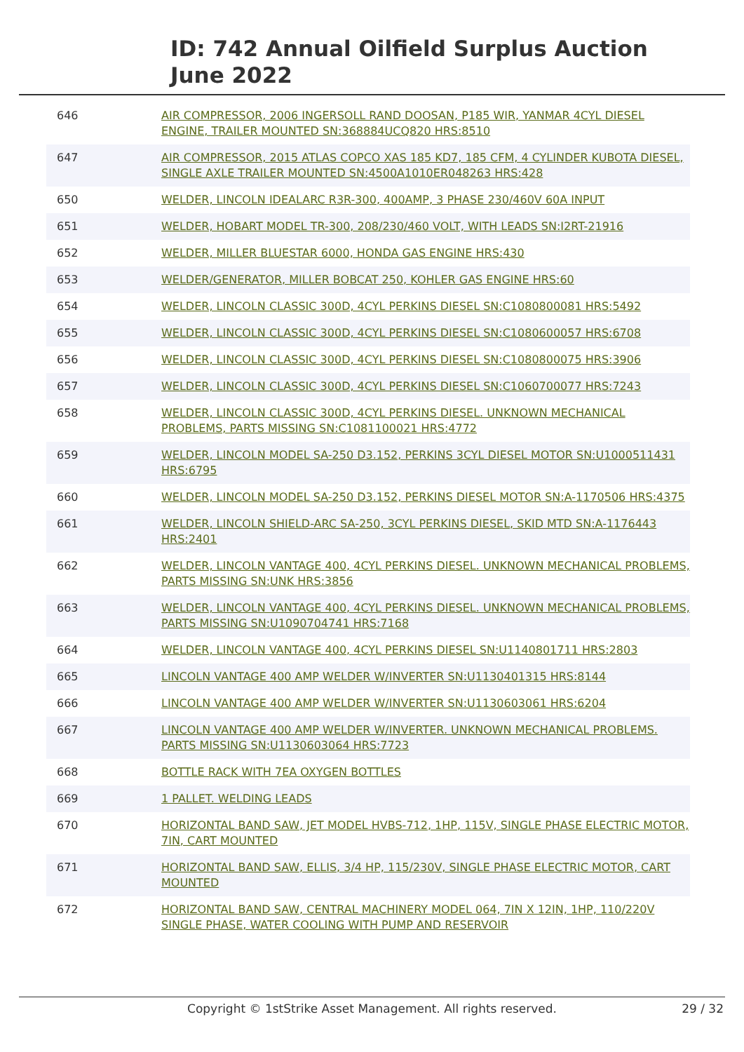ID: 742 Annual Oilfield Surplus Auction
June 2022
| 646 | AIR COMPRESSOR, 2006 INGERSOLL RAND DOOSAN, P185 WIR, YANMAR 4CYL DIESEL ENGINE, TRAILER MOUNTED SN:368884UCQ820 HRS:8510 |
| 647 | AIR COMPRESSOR, 2015 ATLAS COPCO XAS 185 KD7, 185 CFM, 4 CYLINDER KUBOTA DIESEL, SINGLE AXLE TRAILER MOUNTED SN:4500A1010ER048263 HRS:428 |
| 650 | WELDER, LINCOLN IDEALARC R3R-300, 400AMP, 3 PHASE 230/460V 60A INPUT |
| 651 | WELDER, HOBART MODEL TR-300, 208/230/460 VOLT, WITH LEADS SN:I2RT-21916 |
| 652 | WELDER, MILLER BLUESTAR 6000, HONDA GAS ENGINE HRS:430 |
| 653 | WELDER/GENERATOR, MILLER BOBCAT 250, KOHLER GAS ENGINE HRS:60 |
| 654 | WELDER, LINCOLN CLASSIC 300D, 4CYL PERKINS DIESEL SN:C1080800081 HRS:5492 |
| 655 | WELDER, LINCOLN CLASSIC 300D, 4CYL PERKINS DIESEL SN:C1080600057 HRS:6708 |
| 656 | WELDER, LINCOLN CLASSIC 300D, 4CYL PERKINS DIESEL SN:C1080800075 HRS:3906 |
| 657 | WELDER, LINCOLN CLASSIC 300D, 4CYL PERKINS DIESEL SN:C1060700077 HRS:7243 |
| 658 | WELDER, LINCOLN CLASSIC 300D, 4CYL PERKINS DIESEL. UNKNOWN MECHANICAL PROBLEMS, PARTS MISSING SN:C1081100021 HRS:4772 |
| 659 | WELDER, LINCOLN MODEL SA-250 D3.152, PERKINS 3CYL DIESEL MOTOR SN:U1000511431 HRS:6795 |
| 660 | WELDER, LINCOLN MODEL SA-250 D3.152, PERKINS DIESEL MOTOR SN:A-1170506 HRS:4375 |
| 661 | WELDER, LINCOLN SHIELD-ARC SA-250, 3CYL PERKINS DIESEL, SKID MTD SN:A-1176443 HRS:2401 |
| 662 | WELDER, LINCOLN VANTAGE 400, 4CYL PERKINS DIESEL. UNKNOWN MECHANICAL PROBLEMS, PARTS MISSING SN:UNK HRS:3856 |
| 663 | WELDER, LINCOLN VANTAGE 400, 4CYL PERKINS DIESEL. UNKNOWN MECHANICAL PROBLEMS, PARTS MISSING SN:U1090704741 HRS:7168 |
| 664 | WELDER, LINCOLN VANTAGE 400, 4CYL PERKINS DIESEL SN:U1140801711 HRS:2803 |
| 665 | LINCOLN VANTAGE 400 AMP WELDER W/INVERTER SN:U1130401315 HRS:8144 |
| 666 | LINCOLN VANTAGE 400 AMP WELDER W/INVERTER SN:U1130603061 HRS:6204 |
| 667 | LINCOLN VANTAGE 400 AMP WELDER W/INVERTER. UNKNOWN MECHANICAL PROBLEMS. PARTS MISSING SN:U1130603064 HRS:7723 |
| 668 | BOTTLE RACK WITH 7EA OXYGEN BOTTLES |
| 669 | 1 PALLET. WELDING LEADS |
| 670 | HORIZONTAL BAND SAW, JET MODEL HVBS-712, 1HP, 115V, SINGLE PHASE ELECTRIC MOTOR, 7IN, CART MOUNTED |
| 671 | HORIZONTAL BAND SAW, ELLIS, 3/4 HP, 115/230V, SINGLE PHASE ELECTRIC MOTOR, CART MOUNTED |
| 672 | HORIZONTAL BAND SAW, CENTRAL MACHINERY MODEL 064, 7IN X 12IN, 1HP, 110/220V SINGLE PHASE, WATER COOLING WITH PUMP AND RESERVOIR |
Copyright © 1stStrike Asset Management. All rights reserved. 29 / 32